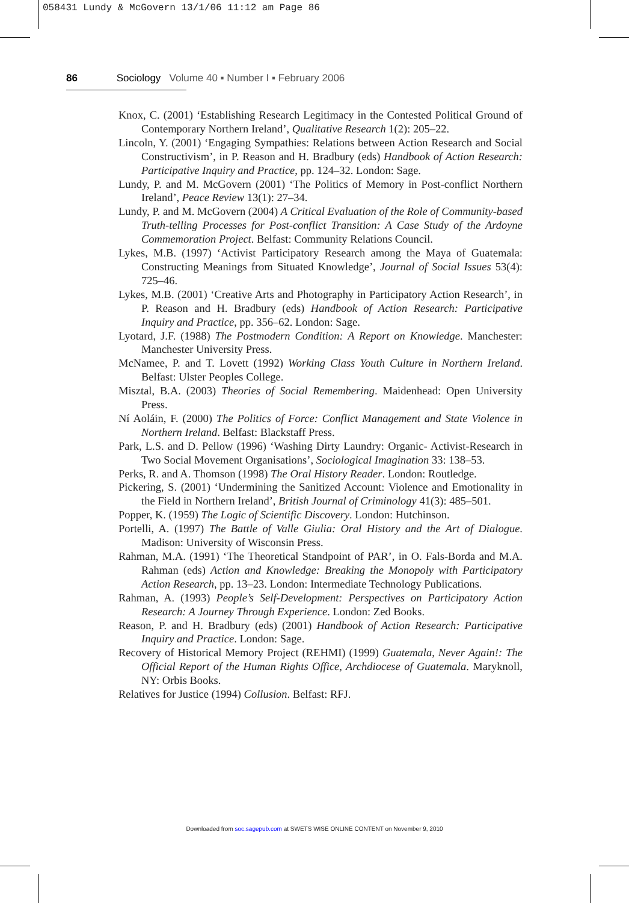058431 Lundy & McGovern 13/1/06 11:12 am Page 86
86 Sociology Volume 40 ▪ Number I ▪ February 2006
Knox, C. (2001) ‘Establishing Research Legitimacy in the Contested Political Ground of Contemporary Northern Ireland’, Qualitative Research 1(2): 205–22.
Lincoln, Y. (2001) ‘Engaging Sympathies: Relations between Action Research and Social Constructivism’, in P. Reason and H. Bradbury (eds) Handbook of Action Research: Participative Inquiry and Practice, pp. 124–32. London: Sage.
Lundy, P. and M. McGovern (2001) ‘The Politics of Memory in Post-conflict Northern Ireland’, Peace Review 13(1): 27–34.
Lundy, P. and M. McGovern (2004) A Critical Evaluation of the Role of Community-based Truth-telling Processes for Post-conflict Transition: A Case Study of the Ardoyne Commemoration Project. Belfast: Community Relations Council.
Lykes, M.B. (1997) ‘Activist Participatory Research among the Maya of Guatemala: Constructing Meanings from Situated Knowledge’, Journal of Social Issues 53(4): 725–46.
Lykes, M.B. (2001) ‘Creative Arts and Photography in Participatory Action Research’, in P. Reason and H. Bradbury (eds) Handbook of Action Research: Participative Inquiry and Practice, pp. 356–62. London: Sage.
Lyotard, J.F. (1988) The Postmodern Condition: A Report on Knowledge. Manchester: Manchester University Press.
McNamee, P. and T. Lovett (1992) Working Class Youth Culture in Northern Ireland. Belfast: Ulster Peoples College.
Misztal, B.A. (2003) Theories of Social Remembering. Maidenhead: Open University Press.
Ní Aoláin, F. (2000) The Politics of Force: Conflict Management and State Violence in Northern Ireland. Belfast: Blackstaff Press.
Park, L.S. and D. Pellow (1996) ‘Washing Dirty Laundry: Organic- Activist-Research in Two Social Movement Organisations’, Sociological Imagination 33: 138–53.
Perks, R. and A. Thomson (1998) The Oral History Reader. London: Routledge.
Pickering, S. (2001) ‘Undermining the Sanitized Account: Violence and Emotionality in the Field in Northern Ireland’, British Journal of Criminology 41(3): 485–501.
Popper, K. (1959) The Logic of Scientific Discovery. London: Hutchinson.
Portelli, A. (1997) The Battle of Valle Giulia: Oral History and the Art of Dialogue. Madison: University of Wisconsin Press.
Rahman, M.A. (1991) ‘The Theoretical Standpoint of PAR’, in O. Fals-Borda and M.A. Rahman (eds) Action and Knowledge: Breaking the Monopoly with Participatory Action Research, pp. 13–23. London: Intermediate Technology Publications.
Rahman, A. (1993) People’s Self-Development: Perspectives on Participatory Action Research: A Journey Through Experience. London: Zed Books.
Reason, P. and H. Bradbury (eds) (2001) Handbook of Action Research: Participative Inquiry and Practice. London: Sage.
Recovery of Historical Memory Project (REHMI) (1999) Guatemala, Never Again!: The Official Report of the Human Rights Office, Archdiocese of Guatemala. Maryknoll, NY: Orbis Books.
Relatives for Justice (1994) Collusion. Belfast: RFJ.
Downloaded from soc.sagepub.com at SWETS WISE ONLINE CONTENT on November 9, 2010